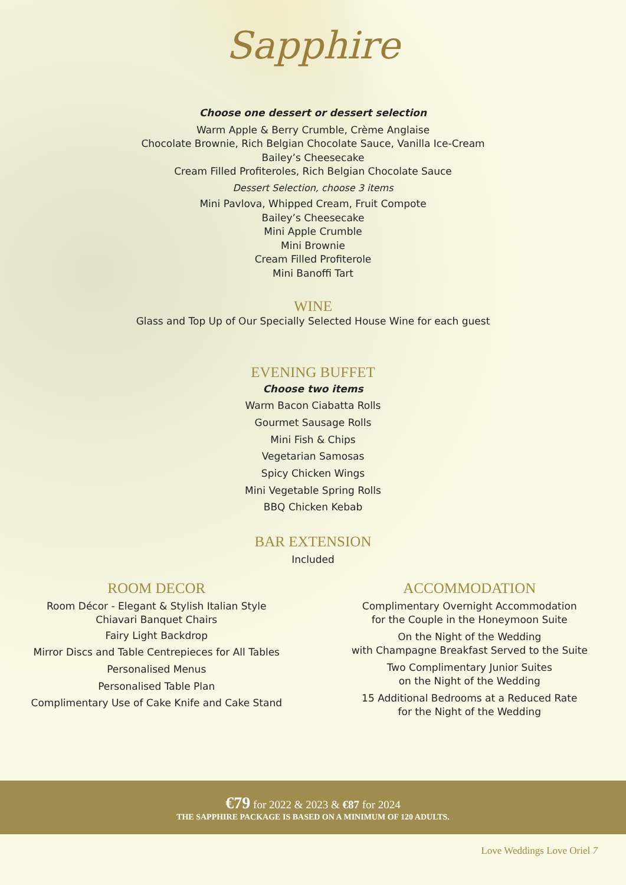Sapphire
Choose one dessert or dessert selection
Warm Apple & Berry Crumble, Crème Anglaise
Chocolate Brownie, Rich Belgian Chocolate Sauce, Vanilla Ice-Cream
Bailey’s Cheesecake
Cream Filled Profiteroles, Rich Belgian Chocolate Sauce
Dessert Selection, choose 3 items
Mini Pavlova, Whipped Cream, Fruit Compote
Bailey’s Cheesecake
Mini Apple Crumble
Mini Brownie
Cream Filled Profiterole
Mini Banoffi Tart
WINE
Glass and Top Up of Our Specially Selected House Wine for each guest
EVENING BUFFET
Choose two items
Warm Bacon Ciabatta Rolls
Gourmet Sausage Rolls
Mini Fish & Chips
Vegetarian Samosas
Spicy Chicken Wings
Mini Vegetable Spring Rolls
BBQ Chicken Kebab
BAR EXTENSION
Included
ROOM DECOR
Room Décor - Elegant & Stylish Italian Style
Chiavari Banquet Chairs
Fairy Light Backdrop
Mirror Discs and Table Centrepieces for All Tables
Personalised Menus
Personalised Table Plan
Complimentary Use of Cake Knife and Cake Stand
ACCOMMODATION
Complimentary Overnight Accommodation
for the Couple in the Honeymoon Suite
On the Night of the Wedding
with Champagne Breakfast Served to the Suite
Two Complimentary Junior Suites
on the Night of the Wedding
15 Additional Bedrooms at a Reduced Rate
for the Night of the Wedding
€79 for 2022 & 2023 & €87 for 2024
THE SAPPHIRE PACKAGE IS BASED ON A MINIMUM OF 120 ADULTS.
Love Weddings Love Oriel 7